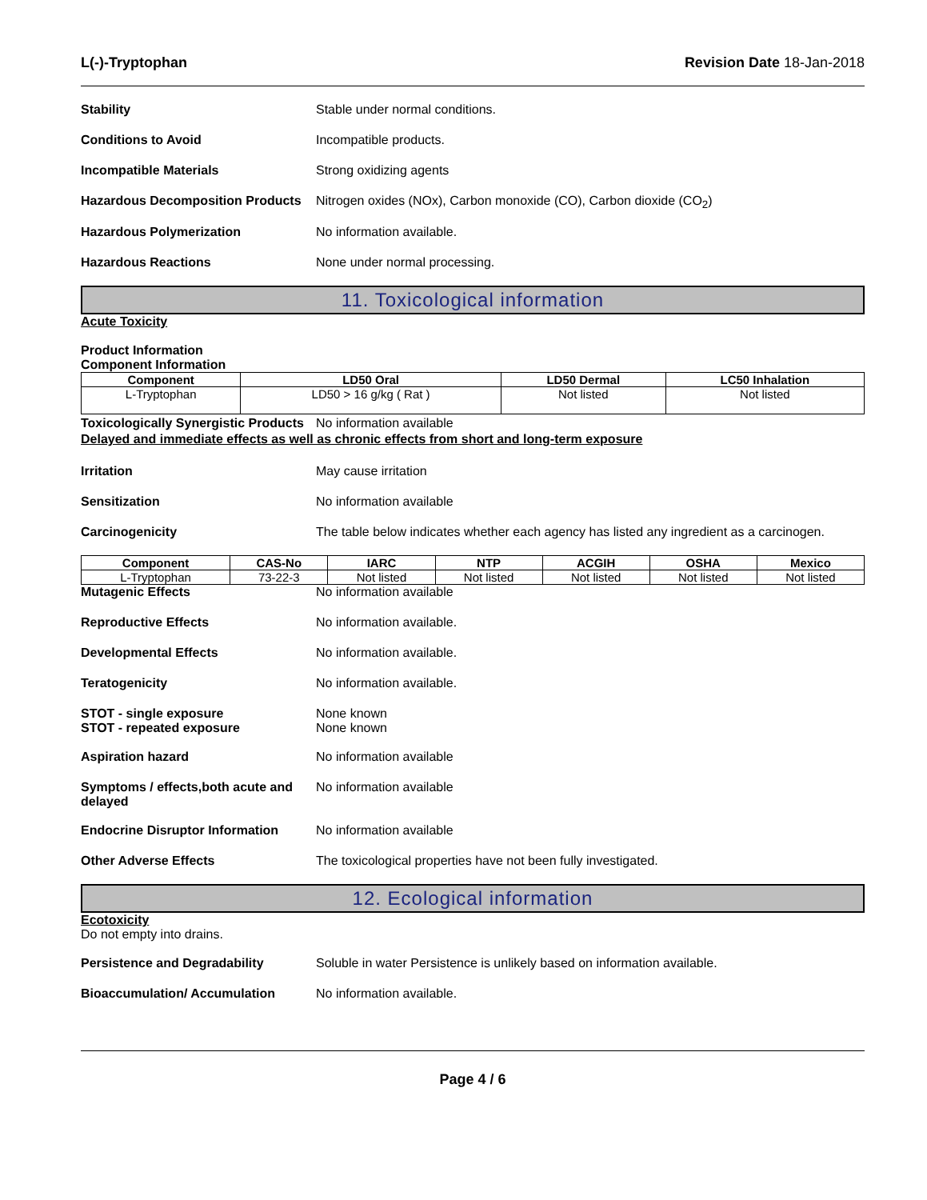L(-)-Tryptophan Revision Date 18-Jan-2018
Stability Stable under normal conditions.
Conditions to Avoid Incompatible products.
Incompatible Materials Strong oxidizing agents
Hazardous Decomposition Products
Nitrogen oxides (NOx), Carbon monoxide (CO), Carbon dioxide (CO<sub>2</sub>)
Hazardous Polymerization No information available.
Hazardous Reactions None under normal processing.
11. Toxicological information
Acute Toxicity
Product Information
Component Information
| Component | LD50 Oral | LD50 Dermal | LC50 Inhalation |
| --- | --- | --- | --- |
| L-Tryptophan | LD50 > 16 g/kg ( Rat ) | Not listed | Not listed |
Toxicologically Synergistic Products
No information available
Delayed and immediate effects as well as chronic effects from short and long-term exposure
Irritation May cause irritation
Sensitization No information available
Carcinogenicity The table below indicates whether each agency has listed any ingredient as a carcinogen.
| Component | CAS-No | IARC | NTP | ACGIH | OSHA | Mexico |
| --- | --- | --- | --- | --- | --- | --- |
| L-Tryptophan | 73-22-3 | Not listed | Not listed | Not listed | Not listed | Not listed |
Mutagenic Effects No information available
Reproductive Effects No information available.
Developmental Effects No information available.
Teratogenicity No information available.
STOT - single exposure
STOT - repeated exposure
None known
None known
Aspiration hazard No information available
Symptoms / effects,both acute and delayed
No information available
Endocrine Disruptor Information
No information available
Other Adverse Effects The toxicological properties have not been fully investigated.
12. Ecological information
Ecotoxicity
Do not empty into drains.
Persistence and Degradability Soluble in water Persistence is unlikely based on information available.
Bioaccumulation/ Accumulation No information available.
Page 4 / 6